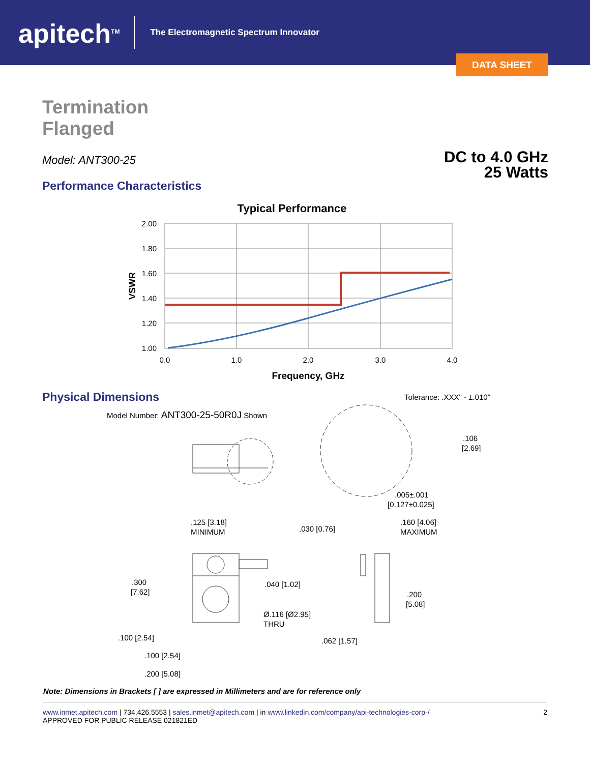apitech<sup>TM</sup>
The Electromagnetic Spectrum Innovator
DATA SHEET
Termination
Flanged
Model: ANT300-25
DC to 4.0 GHz
25 Watts
Performance Characteristics
Typical Performance
2.00
1.80
1.60
1.40
1.20
1.00
0.0
1.0
2.0
3.0
4.0
Frequency, GHz
VSWR
Physical Dimensions
Tolerance: .XXX" - ±.010"
Model Number: ANT300-25-50R0J Shown
.106
[2.69]
.005±.001
[0.127±0.025]
.125 [3.18]
MINIMUM
.030 [0.76]
.160 [4.06]
MAXIMUM
.300
[7.62]
.040 [1.02]
.200
[5.08]
Ø.116 [Ø2.95]
THRU
.100 [2.54]
.062 [1.57]
.100 [2.54]
.200 [5.08]
Note: Dimensions in Brackets [ ] are expressed in Millimeters and are for reference only
www.inmet.apitech.com | 734.426.5553 | sales.inmet@apitech.com | in www.linkedin.com/company/api-technologies-corp-/
APPROVED FOR PUBLIC RELEASE 021821ED
2